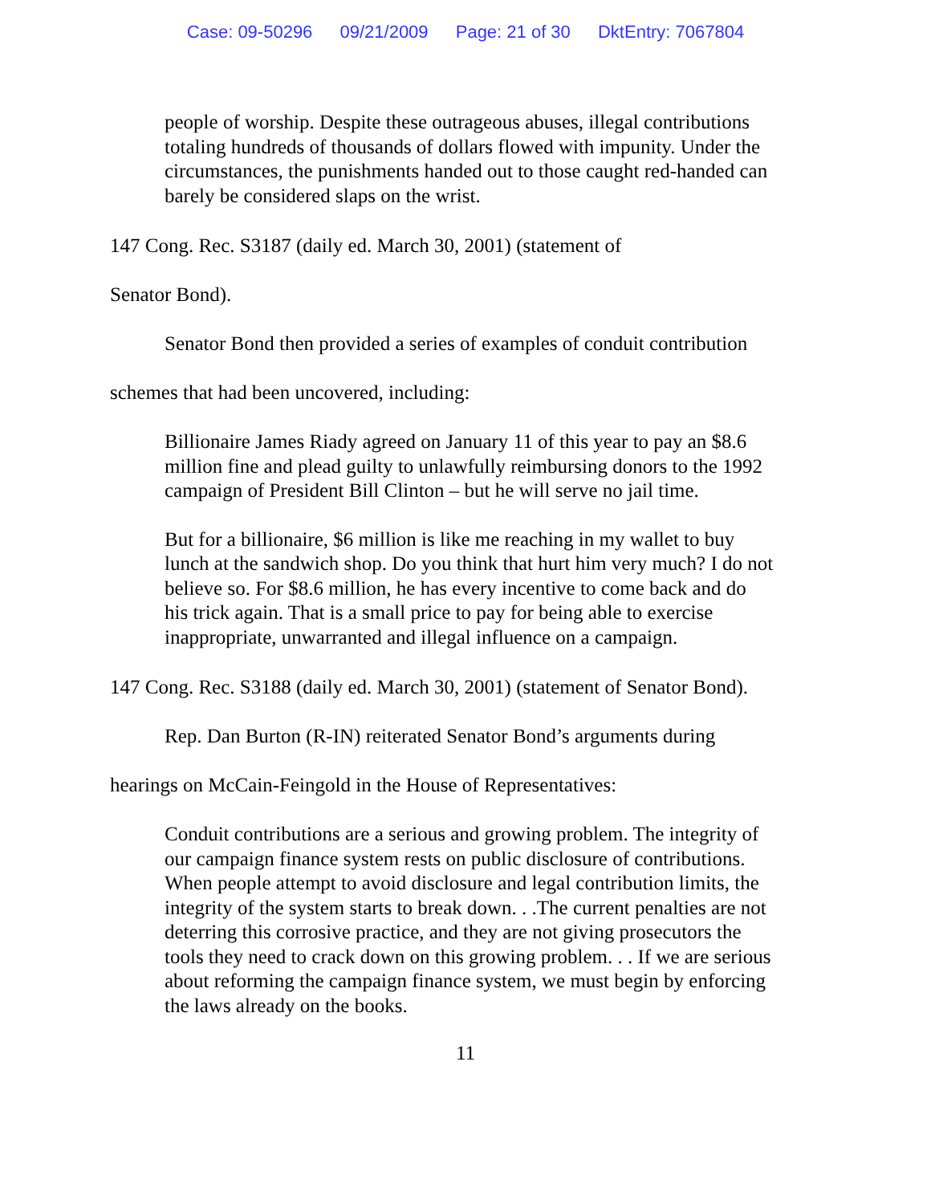Case: 09-50296 09/21/2009 Page: 21 of 30 DktEntry: 7067804
people of worship. Despite these outrageous abuses, illegal contributions totaling hundreds of thousands of dollars flowed with impunity. Under the circumstances, the punishments handed out to those caught red-handed can barely be considered slaps on the wrist.
147 Cong. Rec. S3187 (daily ed. March 30, 2001) (statement of
Senator Bond).
Senator Bond then provided a series of examples of conduit contribution
schemes that had been uncovered, including:
Billionaire James Riady agreed on January 11 of this year to pay an $8.6 million fine and plead guilty to unlawfully reimbursing donors to the 1992 campaign of President Bill Clinton – but he will serve no jail time.
But for a billionaire, $6 million is like me reaching in my wallet to buy lunch at the sandwich shop. Do you think that hurt him very much? I do not believe so. For $8.6 million, he has every incentive to come back and do his trick again. That is a small price to pay for being able to exercise inappropriate, unwarranted and illegal influence on a campaign.
147 Cong. Rec. S3188 (daily ed. March 30, 2001) (statement of Senator Bond).
Rep. Dan Burton (R-IN) reiterated Senator Bond’s arguments during
hearings on McCain-Feingold in the House of Representatives:
Conduit contributions are a serious and growing problem. The integrity of our campaign finance system rests on public disclosure of contributions. When people attempt to avoid disclosure and legal contribution limits, the integrity of the system starts to break down. . .The current penalties are not deterring this corrosive practice, and they are not giving prosecutors the tools they need to crack down on this growing problem. . . If we are serious about reforming the campaign finance system, we must begin by enforcing the laws already on the books.
11